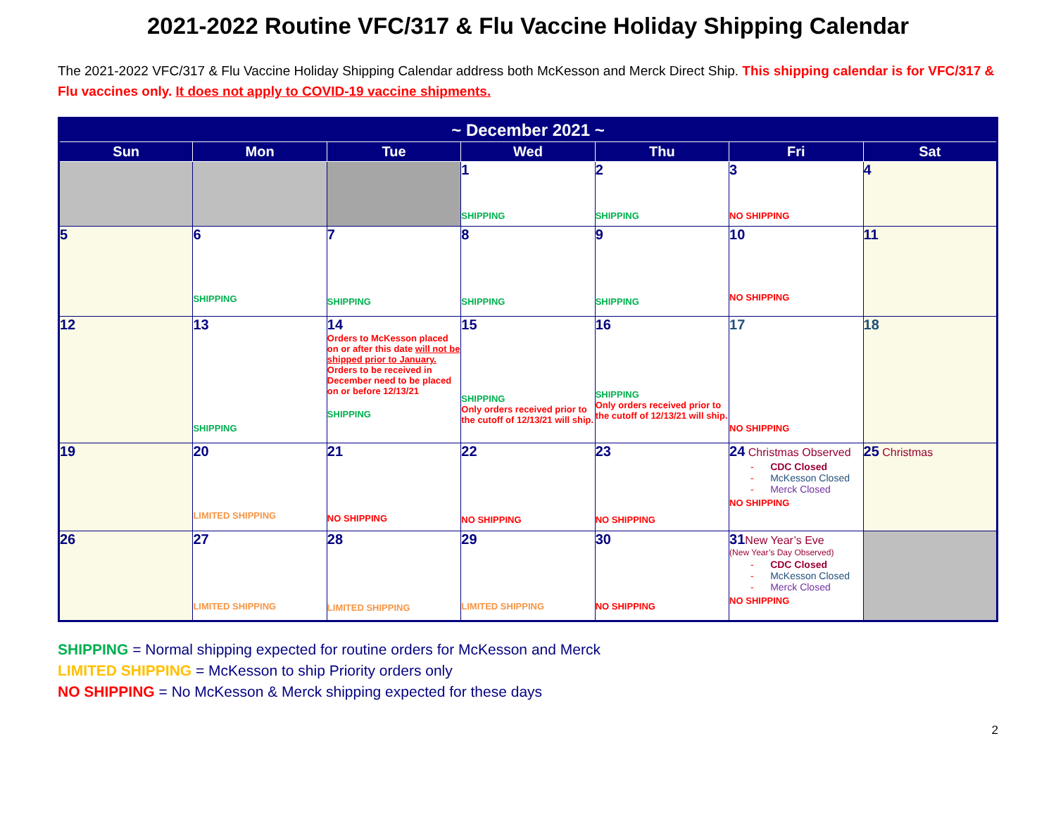2021-2022 Routine VFC/317 & Flu Vaccine Holiday Shipping Calendar
The 2021-2022 VFC/317 & Flu Vaccine Holiday Shipping Calendar address both McKesson and Merck Direct Ship. This shipping calendar is for VFC/317 & Flu vaccines only. It does not apply to COVID-19 vaccine shipments.
| ~ December 2021 ~ | | | | | | |
| --- | --- | --- | --- | --- | --- | --- |
| Sun | Mon | Tue | Wed | Thu | Fri | Sat |
| | | | 1 SHIPPING | 2 SHIPPING | 3 NO SHIPPING | 4 |
| 5 | 6 SHIPPING | 7 SHIPPING | 8 SHIPPING | 9 SHIPPING | 10 NO SHIPPING | 11 |
| 12 | 13 SHIPPING | 14 Orders to McKesson placed on or after this date will not be shipped prior to January. Orders to be received in December need to be placed on or before 12/13/21 SHIPPING | 15 SHIPPING Only orders received prior to the cutoff of 12/13/21 will ship. | 16 SHIPPING Only orders received prior to the cutoff of 12/13/21 will ship. | 17 NO SHIPPING | 18 |
| 19 | 20 LIMITED SHIPPING | 21 NO SHIPPING | 22 NO SHIPPING | 23 NO SHIPPING | 24 Christmas Observed - CDC Closed - McKesson Closed - Merck Closed NO SHIPPING | 25 Christmas |
| 26 | 27 LIMITED SHIPPING | 28 LIMITED SHIPPING | 29 LIMITED SHIPPING | 30 NO SHIPPING | 31 New Year’s Eve (New Year’s Day Observed) - CDC Closed - McKesson Closed - Merck Closed NO SHIPPING | |
SHIPPING = Normal shipping expected for routine orders for McKesson and Merck
LIMITED SHIPPING = McKesson to ship Priority orders only
NO SHIPPING = No McKesson & Merck shipping expected for these days
2